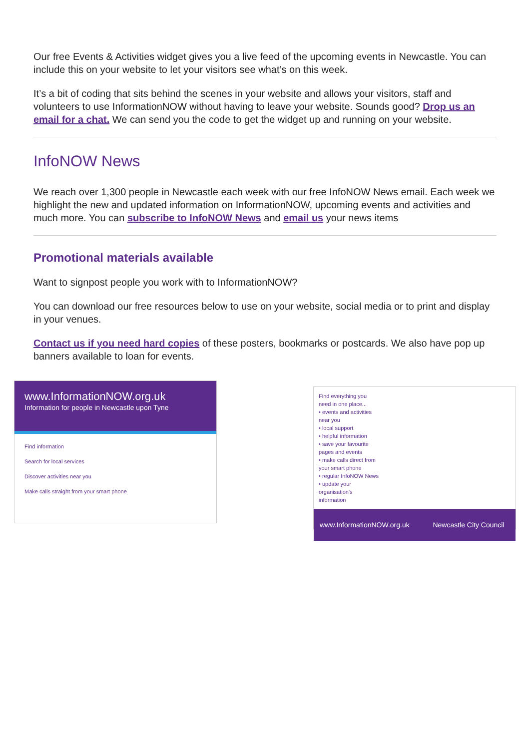Our free Events & Activities widget gives you a live feed of the upcoming events in Newcastle. You can include this on your website to let your visitors see what’s on this week.
It’s a bit of coding that sits behind the scenes in your website and allows your visitors, staff and volunteers to use InformationNOW without having to leave your website. Sounds good? Drop us an email for a chat. We can send you the code to get the widget up and running on your website.
InfoNOW News
We reach over 1,300 people in Newcastle each week with our free InfoNOW News email. Each week we highlight the new and updated information on InformationNOW, upcoming events and activities and much more. You can subscribe to InfoNOW News and email us your news items
Promotional materials available
Want to signpost people you work with to InformationNOW?
You can download our free resources below to use on your website, social media or to print and display in your venues.
Contact us if you need hard copies of these posters, bookmarks or postcards. We also have pop up banners available to loan for events.
www.InformationNOW.org.uk
Information for people in Newcastle upon Tyne
Find information
Search for local services
Discover activities near you
Make calls straight from your smart phone
Find everything you need in one place...
• events and activities near you
• local support
• helpful information
• save your favourite pages and events
• make calls direct from your smart phone
• regular InfoNOW News
• update your organisation's information
www.InformationNOW.org.uk Newcastle City Council